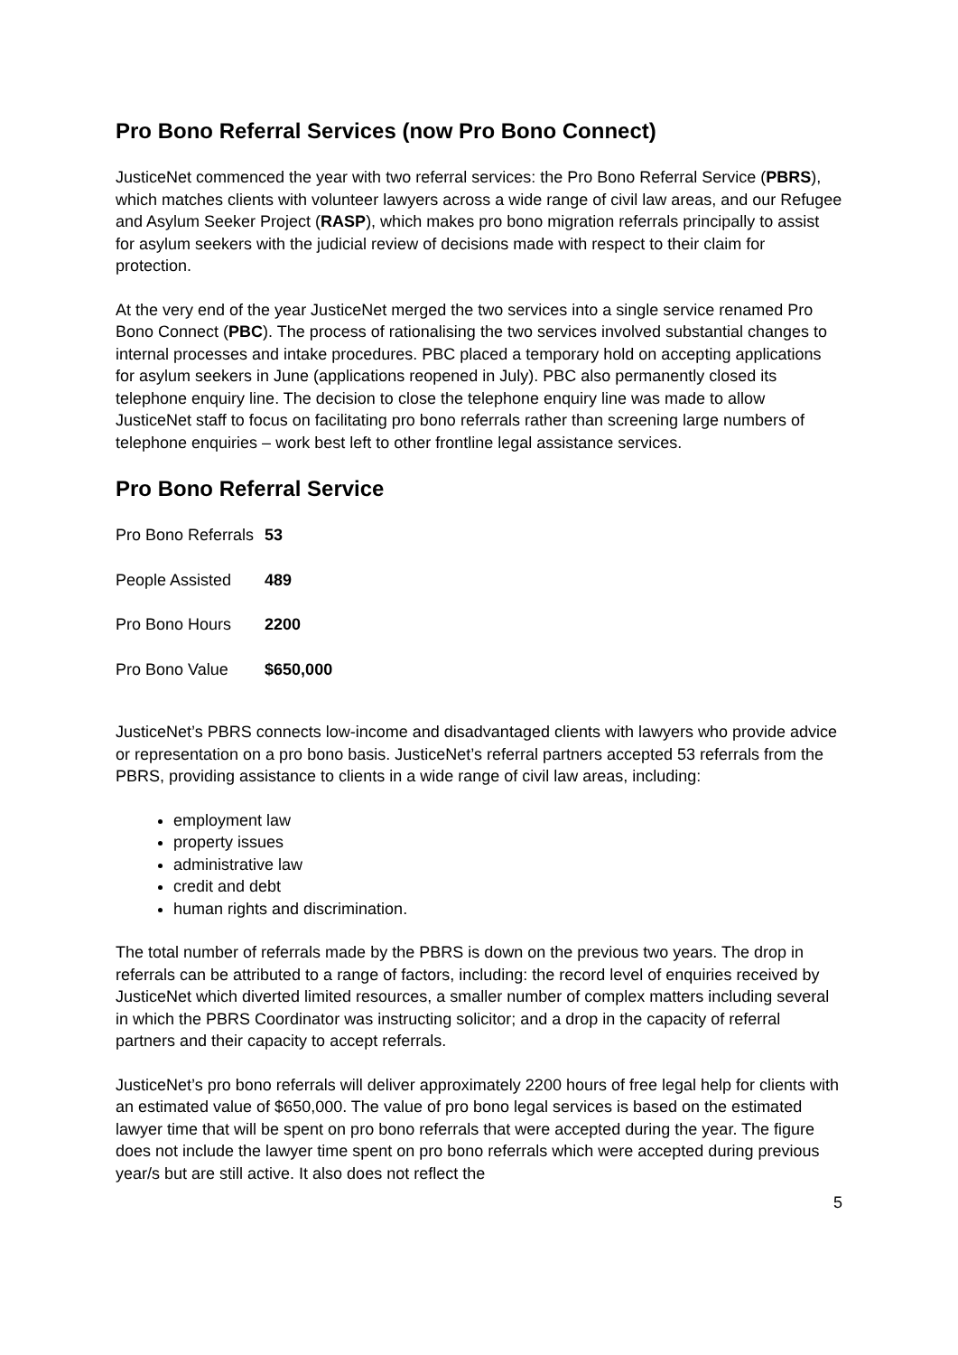Pro Bono Referral Services (now Pro Bono Connect)
JusticeNet commenced the year with two referral services: the Pro Bono Referral Service (PBRS), which matches clients with volunteer lawyers across a wide range of civil law areas, and our Refugee and Asylum Seeker Project (RASP), which makes pro bono migration referrals principally to assist for asylum seekers with the judicial review of decisions made with respect to their claim for protection.
At the very end of the year JusticeNet merged the two services into a single service renamed Pro Bono Connect (PBC). The process of rationalising the two services involved substantial changes to internal processes and intake procedures. PBC placed a temporary hold on accepting applications for asylum seekers in June (applications reopened in July). PBC also permanently closed its telephone enquiry line. The decision to close the telephone enquiry line was made to allow JusticeNet staff to focus on facilitating pro bono referrals rather than screening large numbers of telephone enquiries – work best left to other frontline legal assistance services.
Pro Bono Referral Service
| Pro Bono Referrals | 53 |
| People Assisted | 489 |
| Pro Bono Hours | 2200 |
| Pro Bono Value | $650,000 |
JusticeNet’s PBRS connects low-income and disadvantaged clients with lawyers who provide advice or representation on a pro bono basis. JusticeNet’s referral partners accepted 53 referrals from the PBRS, providing assistance to clients in a wide range of civil law areas, including:
employment law
property issues
administrative law
credit and debt
human rights and discrimination.
The total number of referrals made by the PBRS is down on the previous two years. The drop in referrals can be attributed to a range of factors, including: the record level of enquiries received by JusticeNet which diverted limited resources, a smaller number of complex matters including several in which the PBRS Coordinator was instructing solicitor; and a drop in the capacity of referral partners and their capacity to accept referrals.
JusticeNet’s pro bono referrals will deliver approximately 2200 hours of free legal help for clients with an estimated value of $650,000. The value of pro bono legal services is based on the estimated lawyer time that will be spent on pro bono referrals that were accepted during the year. The figure does not include the lawyer time spent on pro bono referrals which were accepted during previous year/s but are still active. It also does not reflect the
5